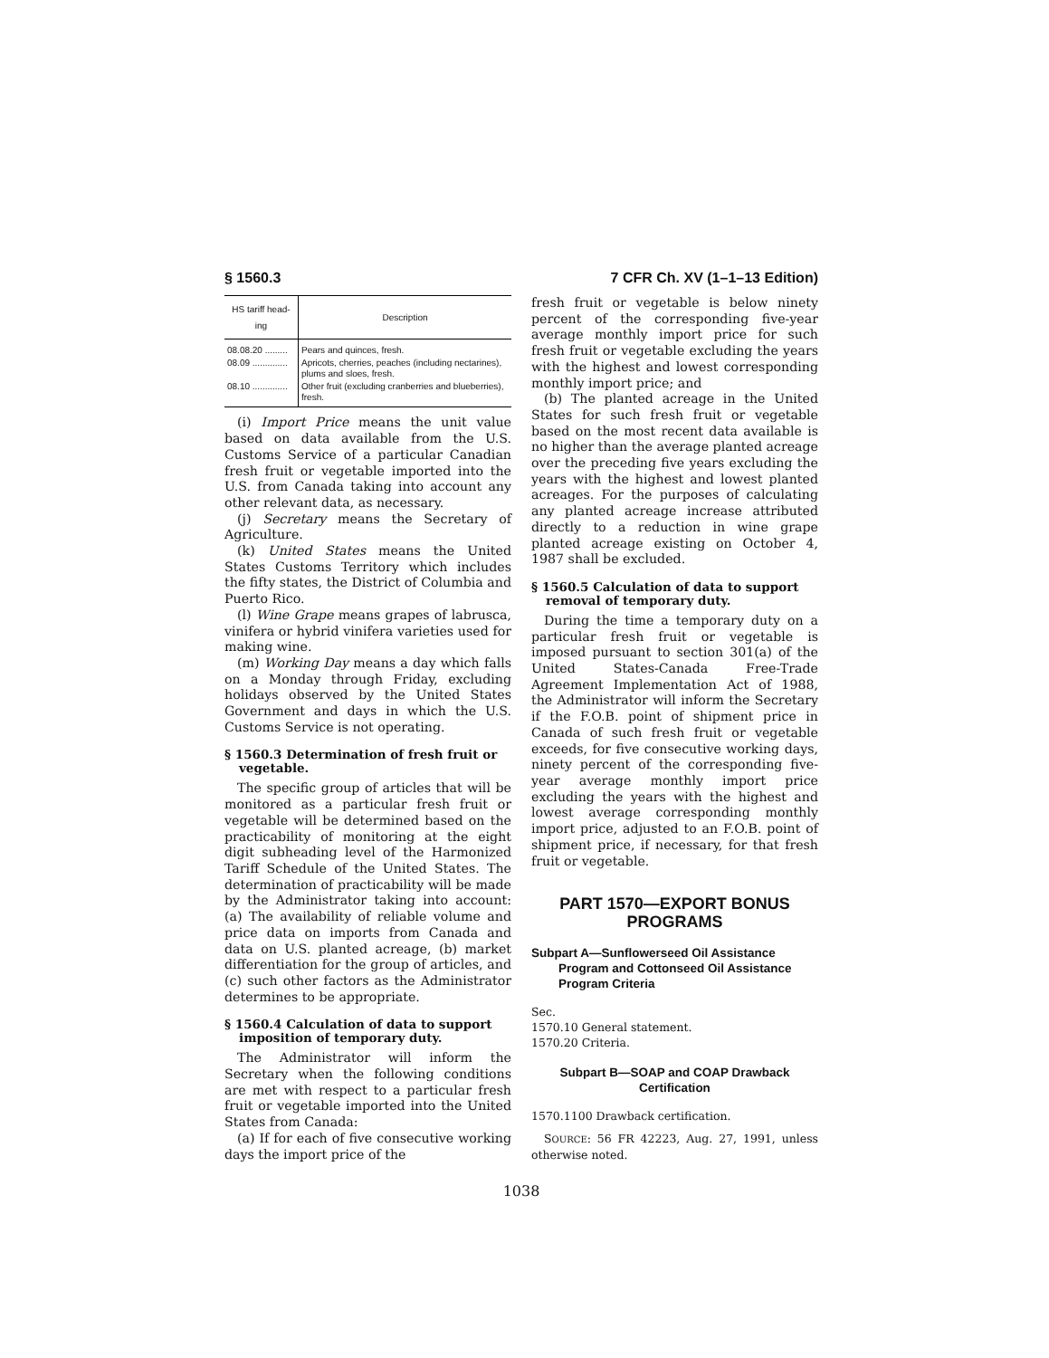§ 1560.3 7 CFR Ch. XV (1–1–13 Edition)
| HS tariff head-ing | Description |
| --- | --- |
| 08.08.20 ......... | Pears and quinces, fresh. |
| 08.09 .............. | Apricots, cherries, peaches (including nectarines), plums and sloes, fresh. |
| 08.10 .............. | Other fruit (excluding cranberries and blueberries), fresh. |
(i) Import Price means the unit value based on data available from the U.S. Customs Service of a particular Canadian fresh fruit or vegetable imported into the U.S. from Canada taking into account any other relevant data, as necessary.
(j) Secretary means the Secretary of Agriculture.
(k) United States means the United States Customs Territory which includes the fifty states, the District of Columbia and Puerto Rico.
(l) Wine Grape means grapes of labrusca, vinifera or hybrid vinifera varieties used for making wine.
(m) Working Day means a day which falls on a Monday through Friday, excluding holidays observed by the United States Government and days in which the U.S. Customs Service is not operating.
§ 1560.3 Determination of fresh fruit or vegetable.
The specific group of articles that will be monitored as a particular fresh fruit or vegetable will be determined based on the practicability of monitoring at the eight digit subheading level of the Harmonized Tariff Schedule of the United States. The determination of practicability will be made by the Administrator taking into account: (a) The availability of reliable volume and price data on imports from Canada and data on U.S. planted acreage, (b) market differentiation for the group of articles, and (c) such other factors as the Administrator determines to be appropriate.
§ 1560.4 Calculation of data to support imposition of temporary duty.
The Administrator will inform the Secretary when the following conditions are met with respect to a particular fresh fruit or vegetable imported into the United States from Canada:
(a) If for each of five consecutive working days the import price of the
fresh fruit or vegetable is below ninety percent of the corresponding five-year average monthly import price for such fresh fruit or vegetable excluding the years with the highest and lowest corresponding monthly import price; and
(b) The planted acreage in the United States for such fresh fruit or vegetable based on the most recent data available is no higher than the average planted acreage over the preceding five years excluding the years with the highest and lowest planted acreages. For the purposes of calculating any planted acreage increase attributed directly to a reduction in wine grape planted acreage existing on October 4, 1987 shall be excluded.
§ 1560.5 Calculation of data to support removal of temporary duty.
During the time a temporary duty on a particular fresh fruit or vegetable is imposed pursuant to section 301(a) of the United States-Canada Free-Trade Agreement Implementation Act of 1988, the Administrator will inform the Secretary if the F.O.B. point of shipment price in Canada of such fresh fruit or vegetable exceeds, for five consecutive working days, ninety percent of the corresponding five-year average monthly import price excluding the years with the highest and lowest average corresponding monthly import price, adjusted to an F.O.B. point of shipment price, if necessary, for that fresh fruit or vegetable.
PART 1570—EXPORT BONUS PROGRAMS
Subpart A—Sunflowerseed Oil Assistance Program and Cottonseed Oil Assistance Program Criteria
Sec.
1570.10 General statement.
1570.20 Criteria.
Subpart B—SOAP and COAP Drawback Certification
1570.1100 Drawback certification.
SOURCE: 56 FR 42223, Aug. 27, 1991, unless otherwise noted.
1038